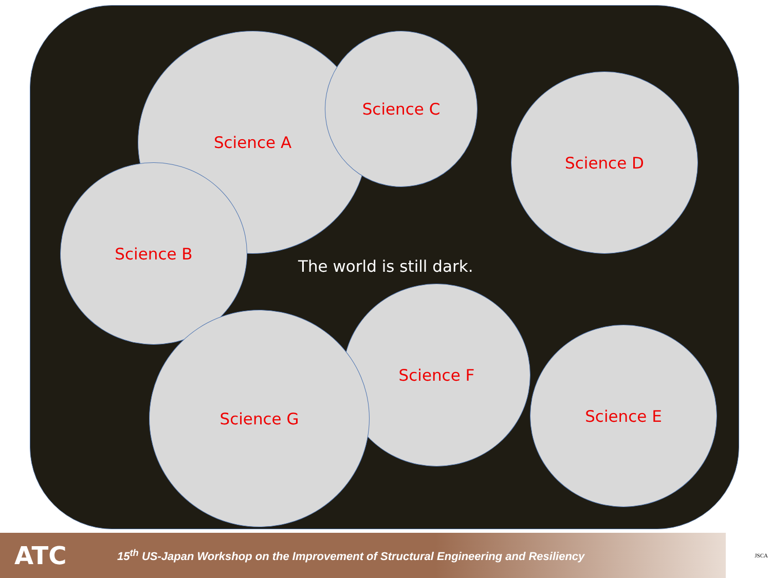Science A Science C
Science D
Science B
The world is still dark.
Science F
Science E
Science G
ATC
15<sup>th</sup> US-Japan Workshop on the Improvement of Structural Engineering and Resiliency
JSCA